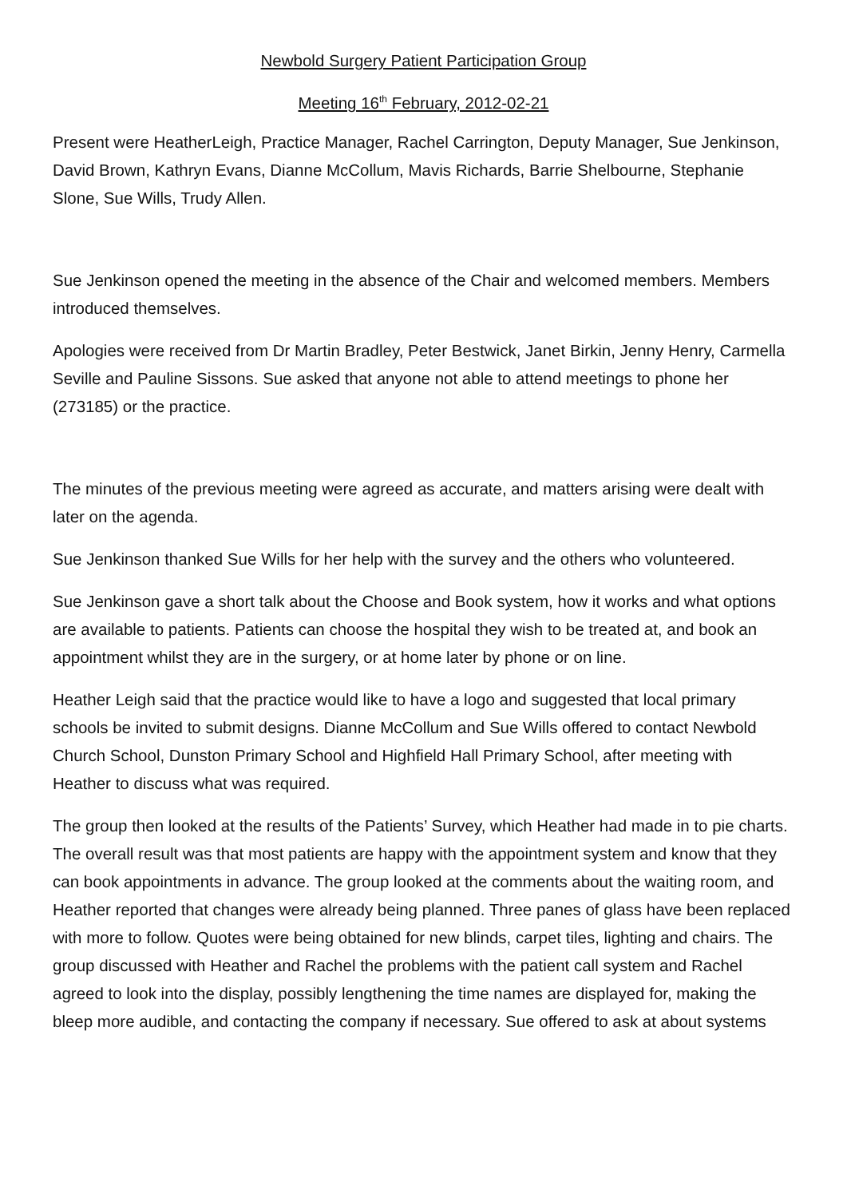Newbold Surgery Patient Participation Group
Meeting 16<sup>th</sup> February, 2012-02-21
Present were HeatherLeigh, Practice Manager, Rachel Carrington, Deputy Manager, Sue Jenkinson, David Brown, Kathryn Evans, Dianne McCollum, Mavis Richards, Barrie Shelbourne, Stephanie Slone, Sue Wills, Trudy Allen.
Sue Jenkinson opened the meeting in the absence of the Chair and welcomed members. Members introduced themselves.
Apologies were received from Dr Martin Bradley, Peter Bestwick, Janet Birkin, Jenny Henry, Carmella Seville and Pauline Sissons. Sue asked that anyone not able to attend meetings to phone her (273185) or the practice.
The minutes of the previous meeting were agreed as accurate, and matters arising were dealt with later on the agenda.
Sue Jenkinson thanked Sue Wills for her help with the survey and the others who volunteered.
Sue Jenkinson gave a short talk about the Choose and Book system, how it works and what options are available to patients. Patients can choose the hospital they wish to be treated at, and book an appointment whilst they are in the surgery, or at home later by phone or on line.
Heather Leigh said that the practice would like to have a logo and suggested that local primary schools be invited to submit designs. Dianne McCollum and Sue Wills offered to contact Newbold Church School, Dunston Primary School and Highfield Hall Primary School, after meeting with Heather to discuss what was required.
The group then looked at the results of the Patients’ Survey, which Heather had made in to pie charts. The overall result was that most patients are happy with the appointment system and know that they can book appointments in advance. The group looked at the comments about the waiting room, and Heather reported that changes were already being planned. Three panes of glass have been replaced with more to follow. Quotes were being obtained for new blinds, carpet tiles, lighting and chairs. The group discussed with Heather and Rachel the problems with the patient call system and Rachel agreed to look into the display, possibly lengthening the time names are displayed for, making the bleep more audible, and contacting the company if necessary. Sue offered to ask at about systems